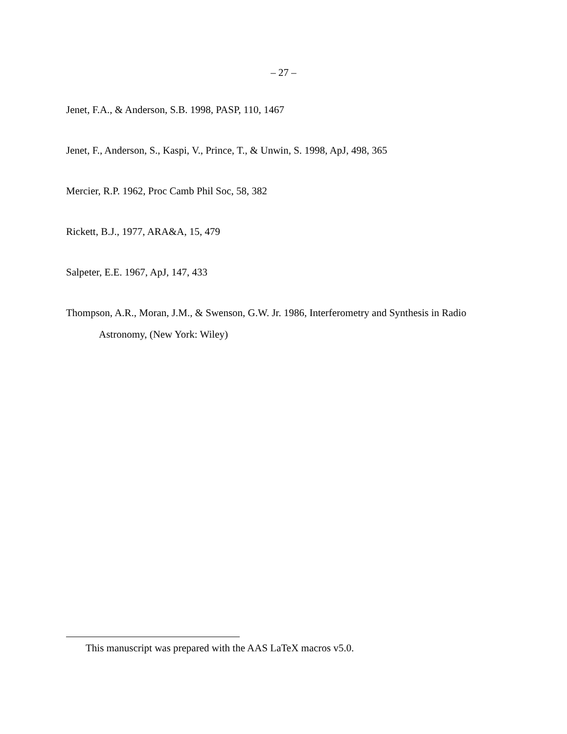– 27 –
Jenet, F.A., & Anderson, S.B. 1998, PASP, 110, 1467
Jenet, F., Anderson, S., Kaspi, V., Prince, T., & Unwin, S. 1998, ApJ, 498, 365
Mercier, R.P. 1962, Proc Camb Phil Soc, 58, 382
Rickett, B.J., 1977, ARA&A, 15, 479
Salpeter, E.E. 1967, ApJ, 147, 433
Thompson, A.R., Moran, J.M., & Swenson, G.W. Jr. 1986, Interferometry and Synthesis in Radio Astronomy, (New York: Wiley)
This manuscript was prepared with the AAS LaTeX macros v5.0.